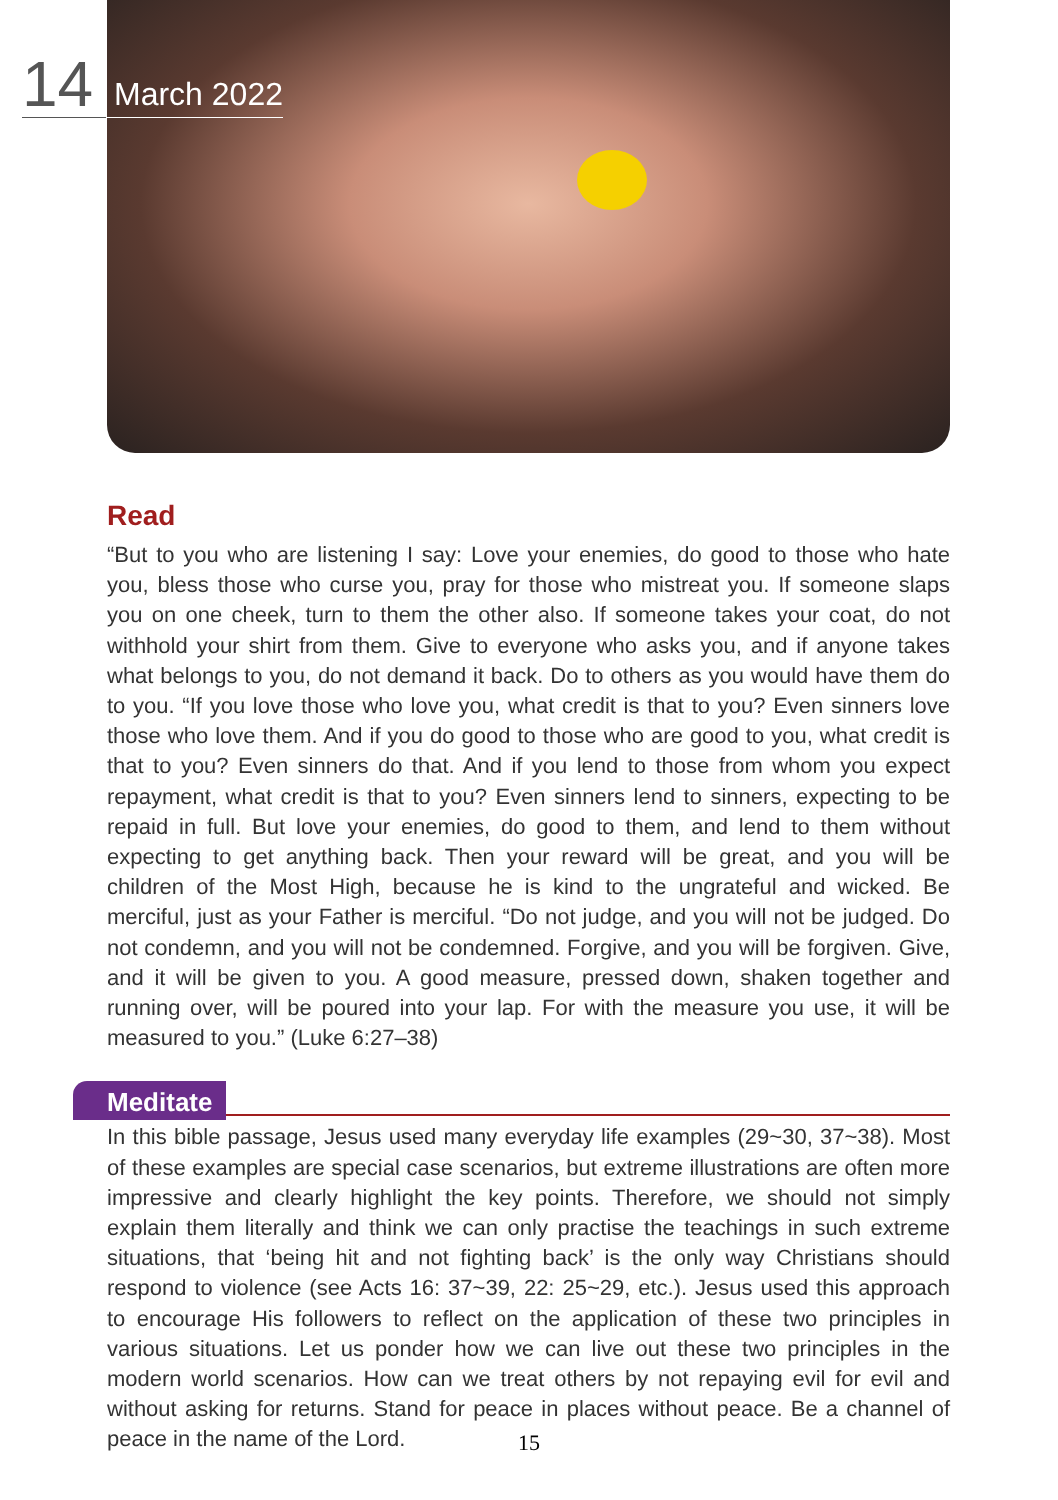14 March 2022
Read
“But to you who are listening I say: Love your enemies, do good to those who hate you, bless those who curse you, pray for those who mistreat you. If someone slaps you on one cheek, turn to them the other also. If someone takes your coat, do not withhold your shirt from them. Give to everyone who asks you, and if anyone takes what belongs to you, do not demand it back. Do to others as you would have them do to you. “If you love those who love you, what credit is that to you? Even sinners love those who love them. And if you do good to those who are good to you, what credit is that to you? Even sinners do that. And if you lend to those from whom you expect repayment, what credit is that to you? Even sinners lend to sinners, expecting to be repaid in full. But love your enemies, do good to them, and lend to them without expecting to get anything back. Then your reward will be great, and you will be children of the Most High, because he is kind to the ungrateful and wicked. Be merciful, just as your Father is merciful. “Do not judge, and you will not be judged. Do not condemn, and you will not be condemned. Forgive, and you will be forgiven. Give, and it will be given to you. A good measure, pressed down, shaken together and running over, will be poured into your lap. For with the measure you use, it will be measured to you.” (Luke 6:27–38)
Meditate
In this bible passage, Jesus used many everyday life examples (29~30, 37~38). Most of these examples are special case scenarios, but extreme illustrations are often more impressive and clearly highlight the key points. Therefore, we should not simply explain them literally and think we can only practise the teachings in such extreme situations, that ‘being hit and not fighting back’ is the only way Christians should respond to violence (see Acts 16: 37~39, 22: 25~29, etc.). Jesus used this approach to encourage His followers to reflect on the application of these two principles in various situations. Let us ponder how we can live out these two principles in the modern world scenarios. How can we treat others by not repaying evil for evil and without asking for returns. Stand for peace in places without peace. Be a channel of peace in the name of the Lord.
15